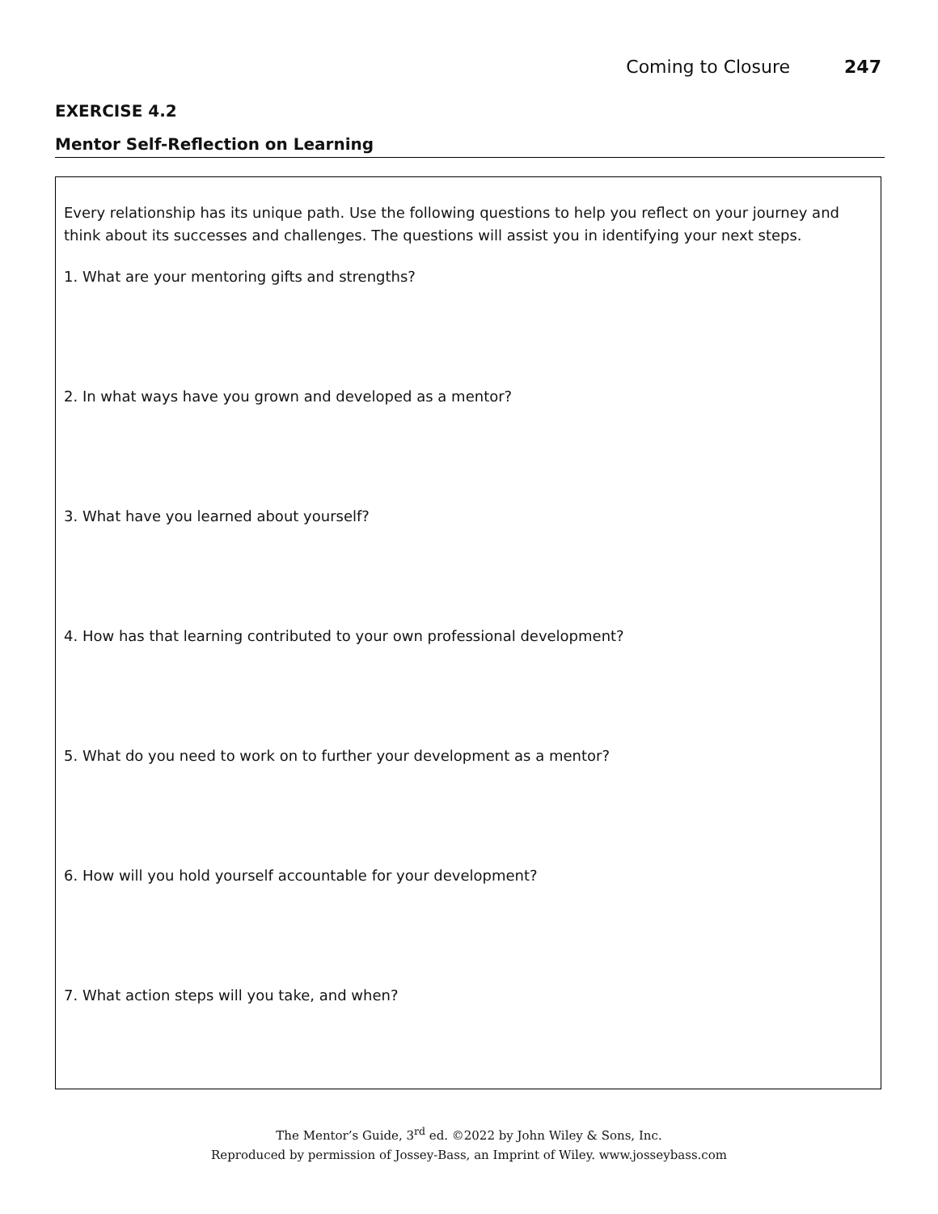Coming to Closure 247
EXERCISE 4.2
Mentor Self-Reflection on Learning
Every relationship has its unique path. Use the following questions to help you reflect on your journey and think about its successes and challenges. The questions will assist you in identifying your next steps.
1. What are your mentoring gifts and strengths?
2. In what ways have you grown and developed as a mentor?
3. What have you learned about yourself?
4. How has that learning contributed to your own professional development?
5. What do you need to work on to further your development as a mentor?
6. How will you hold yourself accountable for your development?
7. What action steps will you take, and when?
The Mentor’s Guide, 3<sup>rd</sup> ed. ©2022 by John Wiley & Sons, Inc.
Reproduced by permission of Jossey-Bass, an Imprint of Wiley. www.josseybass.com